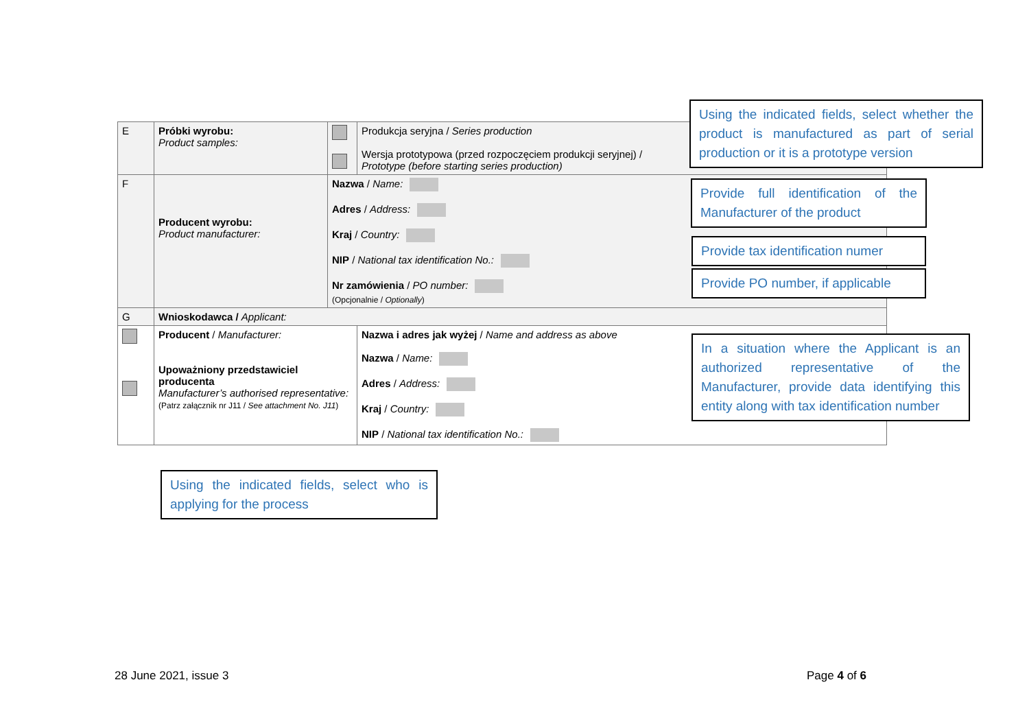| E | Próbki wyrobu: Product samples: | | Produkcja seryjna / Series production Wersja prototypowa (przed rozpoczęciem produkcji seryjnej) / Prototype (before starting series production) |
| F | Producent wyrobu: Product manufacturer: | Nazwa / Name: Adres / Address: Kraj / Country: NIP / National tax identification No.: Nr zamówienia / PO number: (Opcjonalnie / Optionally ) | |
| G | Wnioskodawca / Applicant: | | |
| | Producent / Manufacturer: Upoważniony przedstawiciel producenta Manufacturer’s authorised representative: (Patrz załącznik nr J11 / See attachment No. J11 ) | | Nazwa i adres jak wyżej / Name and address as above Nazwa / Name: Adres / Address: Kraj / Country: NIP / National tax identification No.: |
Using the indicated fields, select whether the product is manufactured as part of serial production or it is a prototype version
Provide full identification of the Manufacturer of the product
Provide tax identification numer
Provide PO number, if applicable
In a situation where the Applicant is an authorized representative of the Manufacturer, provide data identifying this entity along with tax identification number
Using the indicated fields, select who is applying for the process
28 June 2021, issue 3 Page 4 of 6